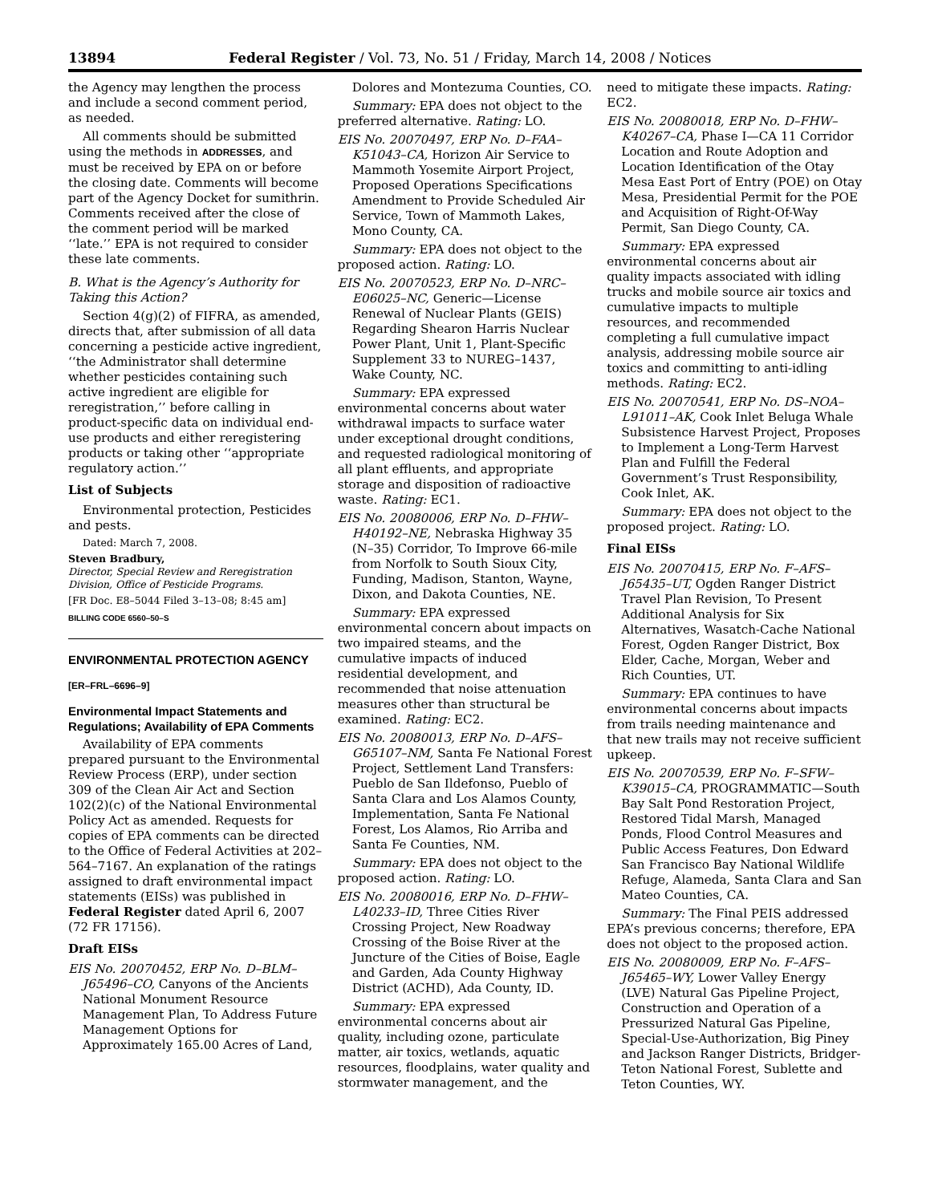13894 Federal Register / Vol. 73, No. 51 / Friday, March 14, 2008 / Notices
the Agency may lengthen the process and include a second comment period, as needed.
All comments should be submitted using the methods in ADDRESSES, and must be received by EPA on or before the closing date. Comments will become part of the Agency Docket for sumithrin. Comments received after the close of the comment period will be marked ‘‘late.’’ EPA is not required to consider these late comments.
B. What is the Agency’s Authority for Taking this Action?
Section 4(g)(2) of FIFRA, as amended, directs that, after submission of all data concerning a pesticide active ingredient, ‘‘the Administrator shall determine whether pesticides containing such active ingredient are eligible for reregistration,’’ before calling in product-specific data on individual end-use products and either reregistering products or taking other ‘‘appropriate regulatory action.’’
List of Subjects
Environmental protection, Pesticides and pests.
Dated: March 7, 2008.
Steven Bradbury,
Director, Special Review and Reregistration Division, Office of Pesticide Programs.
[FR Doc. E8–5044 Filed 3–13–08; 8:45 am]
BILLING CODE 6560–50–S
ENVIRONMENTAL PROTECTION AGENCY
[ER–FRL–6696–9]
Environmental Impact Statements and Regulations; Availability of EPA Comments
Availability of EPA comments prepared pursuant to the Environmental Review Process (ERP), under section 309 of the Clean Air Act and Section 102(2)(c) of the National Environmental Policy Act as amended. Requests for copies of EPA comments can be directed to the Office of Federal Activities at 202–564–7167. An explanation of the ratings assigned to draft environmental impact statements (EISs) was published in Federal Register dated April 6, 2007 (72 FR 17156).
Draft EISs
EIS No. 20070452, ERP No. D–BLM–J65496–CO, Canyons of the Ancients National Monument Resource Management Plan, To Address Future Management Options for Approximately 165.00 Acres of Land,
Dolores and Montezuma Counties, CO.
Summary: EPA does not object to the preferred alternative. Rating: LO.
EIS No. 20070497, ERP No. D–FAA–K51043–CA, Horizon Air Service to Mammoth Yosemite Airport Project, Proposed Operations Specifications Amendment to Provide Scheduled Air Service, Town of Mammoth Lakes, Mono County, CA.
Summary: EPA does not object to the proposed action. Rating: LO.
EIS No. 20070523, ERP No. D–NRC–E06025–NC, Generic—License Renewal of Nuclear Plants (GEIS) Regarding Shearon Harris Nuclear Power Plant, Unit 1, Plant-Specific Supplement 33 to NUREG–1437, Wake County, NC.
Summary: EPA expressed environmental concerns about water withdrawal impacts to surface water under exceptional drought conditions, and requested radiological monitoring of all plant effluents, and appropriate storage and disposition of radioactive waste. Rating: EC1.
EIS No. 20080006, ERP No. D–FHW–H40192–NE, Nebraska Highway 35 (N–35) Corridor, To Improve 66-mile from Norfolk to South Sioux City, Funding, Madison, Stanton, Wayne, Dixon, and Dakota Counties, NE.
Summary: EPA expressed environmental concern about impacts on two impaired steams, and the cumulative impacts of induced residential development, and recommended that noise attenuation measures other than structural be examined. Rating: EC2.
EIS No. 20080013, ERP No. D–AFS–G65107–NM, Santa Fe National Forest Project, Settlement Land Transfers: Pueblo de San Ildefonso, Pueblo of Santa Clara and Los Alamos County, Implementation, Santa Fe National Forest, Los Alamos, Rio Arriba and Santa Fe Counties, NM.
Summary: EPA does not object to the proposed action. Rating: LO.
EIS No. 20080016, ERP No. D–FHW–L40233–ID, Three Cities River Crossing Project, New Roadway Crossing of the Boise River at the Juncture of the Cities of Boise, Eagle and Garden, Ada County Highway District (ACHD), Ada County, ID.
Summary: EPA expressed environmental concerns about air quality, including ozone, particulate matter, air toxics, wetlands, aquatic resources, floodplains, water quality and stormwater management, and the
need to mitigate these impacts. Rating: EC2.
EIS No. 20080018, ERP No. D–FHW–K40267–CA, Phase I—CA 11 Corridor Location and Route Adoption and Location Identification of the Otay Mesa East Port of Entry (POE) on Otay Mesa, Presidential Permit for the POE and Acquisition of Right-Of-Way Permit, San Diego County, CA.
Summary: EPA expressed environmental concerns about air quality impacts associated with idling trucks and mobile source air toxics and cumulative impacts to multiple resources, and recommended completing a full cumulative impact analysis, addressing mobile source air toxics and committing to anti-idling methods. Rating: EC2.
EIS No. 20070541, ERP No. DS–NOA–L91011–AK, Cook Inlet Beluga Whale Subsistence Harvest Project, Proposes to Implement a Long-Term Harvest Plan and Fulfill the Federal Government’s Trust Responsibility, Cook Inlet, AK.
Summary: EPA does not object to the proposed project. Rating: LO.
Final EISs
EIS No. 20070415, ERP No. F–AFS–J65435–UT, Ogden Ranger District Travel Plan Revision, To Present Additional Analysis for Six Alternatives, Wasatch-Cache National Forest, Ogden Ranger District, Box Elder, Cache, Morgan, Weber and Rich Counties, UT.
Summary: EPA continues to have environmental concerns about impacts from trails needing maintenance and that new trails may not receive sufficient upkeep.
EIS No. 20070539, ERP No. F–SFW–K39015–CA, PROGRAMMATIC—South Bay Salt Pond Restoration Project, Restored Tidal Marsh, Managed Ponds, Flood Control Measures and Public Access Features, Don Edward San Francisco Bay National Wildlife Refuge, Alameda, Santa Clara and San Mateo Counties, CA.
Summary: The Final PEIS addressed EPA’s previous concerns; therefore, EPA does not object to the proposed action.
EIS No. 20080009, ERP No. F–AFS–J65465–WY, Lower Valley Energy (LVE) Natural Gas Pipeline Project, Construction and Operation of a Pressurized Natural Gas Pipeline, Special-Use-Authorization, Big Piney and Jackson Ranger Districts, Bridger-Teton National Forest, Sublette and Teton Counties, WY.